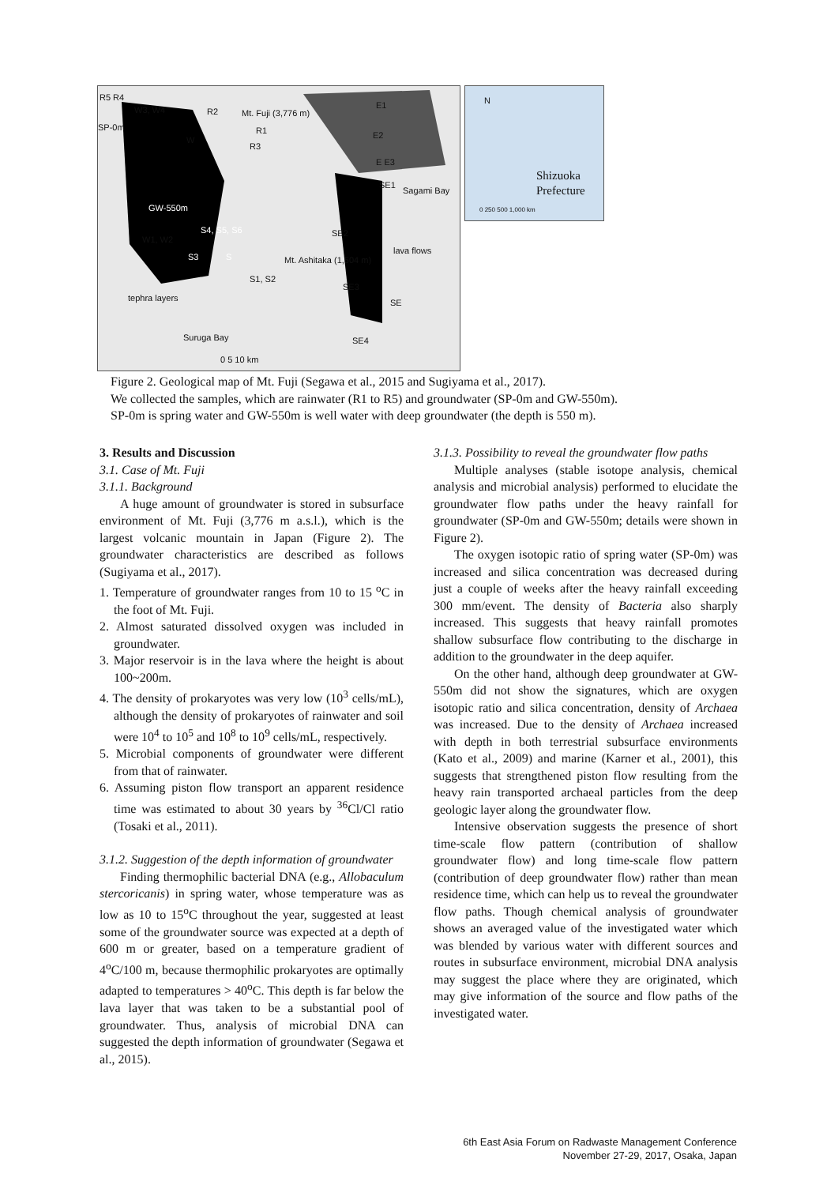R5 R4
W3, W4 R2 Mt. Fuji (3,776 m)
R1
R3
SP-0m
W
E1
E2
E E3
SE1
Sagami Bay
GW-550m
S4, S5, S6
W1, W2
S3 S
SE2
lava flows
Mt. Ashitaka (1,504 m)
S1, S2
SE3
SE tephra layers
Suruga Bay SE4
0 5 10 km
N
Shizuoka
Prefecture
0 250 500 1,000 km
Figure 2. Geological map of Mt. Fuji (Segawa et al., 2015 and Sugiyama et al., 2017).
We collected the samples, which are rainwater (R1 to R5) and groundwater (SP-0m and GW-550m).
SP-0m is spring water and GW-550m is well water with deep groundwater (the depth is 550 m).
3. Results and Discussion
3.1. Case of Mt. Fuji
3.1.1. Background
A huge amount of groundwater is stored in subsurface environment of Mt. Fuji (3,776 m a.s.l.), which is the largest volcanic mountain in Japan (Figure 2). The groundwater characteristics are described as follows (Sugiyama et al., 2017).
1. Temperature of groundwater ranges from 10 to 15 <sup>o</sup>C in the foot of Mt. Fuji.
2. Almost saturated dissolved oxygen was included in groundwater.
3. Major reservoir is in the lava where the height is about 100~200m.
4. The density of prokaryotes was very low (10<sup>3</sup> cells/mL), although the density of prokaryotes of rainwater and soil were 10<sup>4</sup> to 10<sup>5</sup> and 10<sup>8</sup> to 10<sup>9</sup> cells/mL, respectively.
5. Microbial components of groundwater were different from that of rainwater.
6. Assuming piston flow transport an apparent residence time was estimated to about 30 years by <sup>36</sup>Cl/Cl ratio (Tosaki et al., 2011).
3.1.2. Suggestion of the depth information of groundwater
Finding thermophilic bacterial DNA (e.g., Allobaculum stercoricanis) in spring water, whose temperature was as low as 10 to 15<sup>o</sup>C throughout the year, suggested at least some of the groundwater source was expected at a depth of 600 m or greater, based on a temperature gradient of 4<sup>o</sup>C/100 m, because thermophilic prokaryotes are optimally adapted to temperatures > 40<sup>o</sup>C. This depth is far below the lava layer that was taken to be a substantial pool of groundwater. Thus, analysis of microbial DNA can suggested the depth information of groundwater (Segawa et al., 2015).
3.1.3. Possibility to reveal the groundwater flow paths
Multiple analyses (stable isotope analysis, chemical analysis and microbial analysis) performed to elucidate the groundwater flow paths under the heavy rainfall for groundwater (SP-0m and GW-550m; details were shown in Figure 2).
The oxygen isotopic ratio of spring water (SP-0m) was increased and silica concentration was decreased during just a couple of weeks after the heavy rainfall exceeding 300 mm/event. The density of Bacteria also sharply increased. This suggests that heavy rainfall promotes shallow subsurface flow contributing to the discharge in addition to the groundwater in the deep aquifer.
On the other hand, although deep groundwater at GW-550m did not show the signatures, which are oxygen isotopic ratio and silica concentration, density of Archaea was increased. Due to the density of Archaea increased with depth in both terrestrial subsurface environments (Kato et al., 2009) and marine (Karner et al., 2001), this suggests that strengthened piston flow resulting from the heavy rain transported archaeal particles from the deep geologic layer along the groundwater flow.
Intensive observation suggests the presence of short time-scale flow pattern (contribution of shallow groundwater flow) and long time-scale flow pattern (contribution of deep groundwater flow) rather than mean residence time, which can help us to reveal the groundwater flow paths. Though chemical analysis of groundwater shows an averaged value of the investigated water which was blended by various water with different sources and routes in subsurface environment, microbial DNA analysis may suggest the place where they are originated, which may give information of the source and flow paths of the investigated water.
6th East Asia Forum on Radwaste Management Conference
November 27-29, 2017, Osaka, Japan